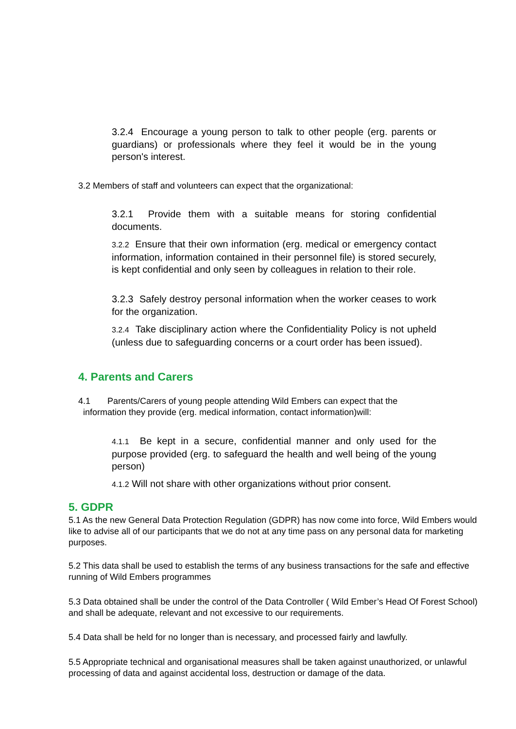3.2.4 Encourage a young person to talk to other people (erg. parents or guardians) or professionals where they feel it would be in the young person's interest.
3.2 Members of staff and volunteers can expect that the organizational:
3.2.1 Provide them with a suitable means for storing confidential documents.
3.2.2 Ensure that their own information (erg. medical or emergency contact information, information contained in their personnel file) is stored securely, is kept confidential and only seen by colleagues in relation to their role.
3.2.3 Safely destroy personal information when the worker ceases to work for the organization.
3.2.4 Take disciplinary action where the Confidentiality Policy is not upheld (unless due to safeguarding concerns or a court order has been issued).
4. Parents and Carers
4.1 Parents/Carers of young people attending Wild Embers can expect that the
information they provide (erg. medical information, contact information)will:
4.1.1 Be kept in a secure, confidential manner and only used for the purpose provided (erg. to safeguard the health and well being of the young person)
4.1.2 Will not share with other organizations without prior consent.
5. GDPR
5.1 As the new General Data Protection Regulation (GDPR) has now come into force, Wild Embers would like to advise all of our participants that we do not at any time pass on any personal data for marketing purposes.
5.2 This data shall be used to establish the terms of any business transactions for the safe and effective running of Wild Embers programmes
5.3 Data obtained shall be under the control of the Data Controller ( Wild Ember’s Head Of Forest School) and shall be adequate, relevant and not excessive to our requirements.
5.4 Data shall be held for no longer than is necessary, and processed fairly and lawfully.
5.5 Appropriate technical and organisational measures shall be taken against unauthorized, or unlawful processing of data and against accidental loss, destruction or damage of the data.